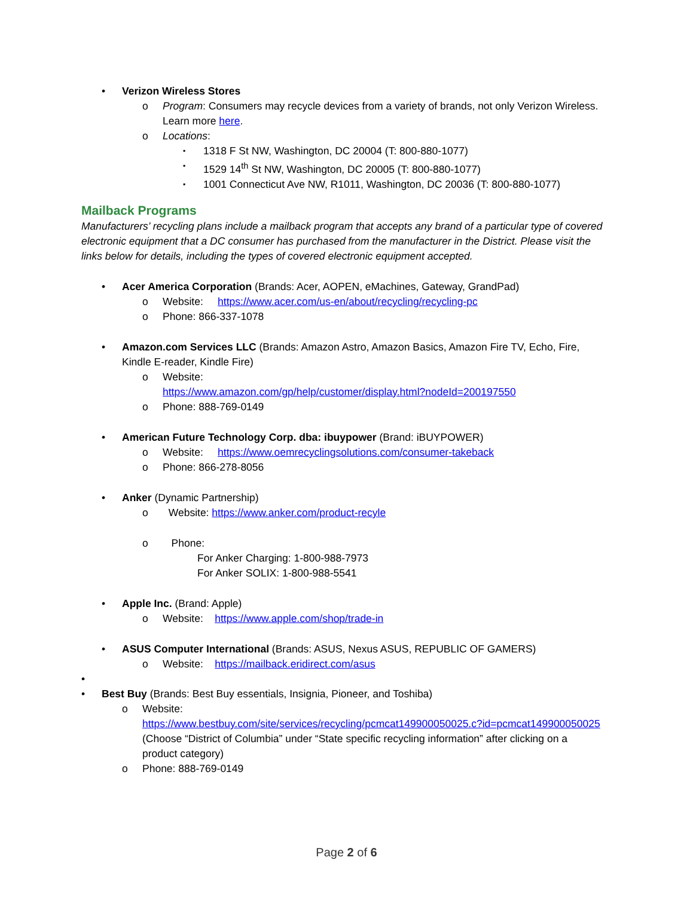• Verizon Wireless Stores
o Program: Consumers may recycle devices from a variety of brands, not only Verizon Wireless. Learn more here.
o Locations:
▪ 1318 F St NW, Washington, DC 20004 (T: 800-880-1077)
▪ 1529 14<sup>th</sup> St NW, Washington, DC 20005 (T: 800-880-1077)
▪ 1001 Connecticut Ave NW, R1011, Washington, DC 20036 (T: 800-880-1077)
Mailback Programs
Manufacturers’ recycling plans include a mailback program that accepts any brand of a particular type of covered electronic equipment that a DC consumer has purchased from the manufacturer in the District. Please visit the links below for details, including the types of covered electronic equipment accepted.
• Acer America Corporation (Brands: Acer, AOPEN, eMachines, Gateway, GrandPad)
o Website: https://www.acer.com/us-en/about/recycling/recycling-pc
o Phone: 866-337-1078
• Amazon.com Services LLC (Brands: Amazon Astro, Amazon Basics, Amazon Fire TV, Echo, Fire, Kindle E-reader, Kindle Fire)
o Website:
https://www.amazon.com/gp/help/customer/display.html?nodeId=200197550
o Phone: 888-769-0149
• American Future Technology Corp. dba: ibuypower (Brand: iBUYPOWER)
o Website: https://www.oemrecyclingsolutions.com/consumer-takeback
o Phone: 866-278-8056
• Anker (Dynamic Partnership)
o Website: https://www.anker.com/product-recyle
o Phone:
For Anker Charging: 1-800-988-7973
For Anker SOLIX: 1-800-988-5541
• Apple Inc. (Brand: Apple)
o Website: https://www.apple.com/shop/trade-in
• ASUS Computer International (Brands: ASUS, Nexus ASUS, REPUBLIC OF GAMERS)
o Website: https://mailback.eridirect.com/asus
•
• Best Buy (Brands: Best Buy essentials, Insignia, Pioneer, and Toshiba)
o Website:
https://www.bestbuy.com/site/services/recycling/pcmcat149900050025.c?id=pcmcat149900050025 (Choose “District of Columbia” under “State specific recycling information” after clicking on a product category)
o Phone: 888-769-0149
Page 2 of 6